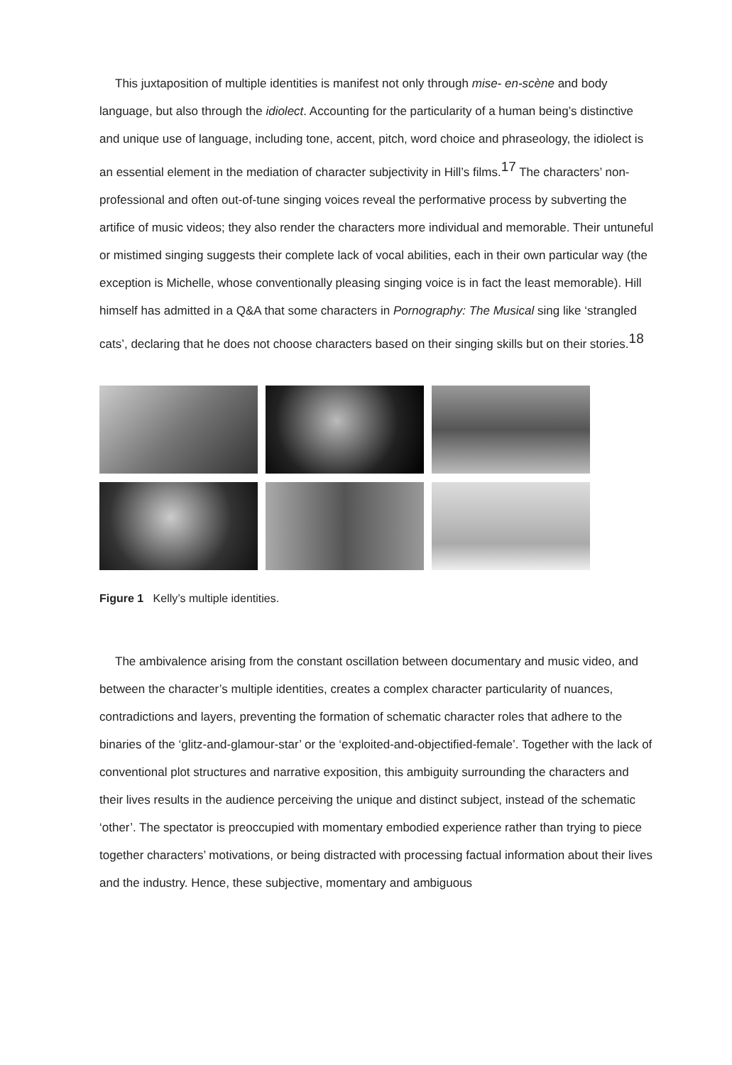This juxtaposition of multiple identities is manifest not only through mise- en-scène and body language, but also through the idiolect. Accounting for the particularity of a human being’s distinctive and unique use of language, including tone, accent, pitch, word choice and phraseology, the idiolect is an essential element in the mediation of character subjectivity in Hill’s films.<sup>17</sup> The characters’ non-professional and often out-of-tune singing voices reveal the performative process by subverting the artifice of music videos; they also render the characters more individual and memorable. Their untuneful or mistimed singing suggests their complete lack of vocal abilities, each in their own particular way (the exception is Michelle, whose conventionally pleasing singing voice is in fact the least memorable). Hill himself has admitted in a Q&A that some characters in Pornography: The Musical sing like ‘strangled cats’, declaring that he does not choose characters based on their singing skills but on their stories.<sup>18</sup>
Figure 1 Kelly’s multiple identities.
The ambivalence arising from the constant oscillation between documentary and music video, and between the character’s multiple identities, creates a complex character particularity of nuances, contradictions and layers, preventing the formation of schematic character roles that adhere to the binaries of the ‘glitz-and-glamour-star’ or the ‘exploited-and-objectified-female’. Together with the lack of conventional plot structures and narrative exposition, this ambiguity surrounding the characters and their lives results in the audience perceiving the unique and distinct subject, instead of the schematic ‘other’. The spectator is preoccupied with momentary embodied experience rather than trying to piece together characters’ motivations, or being distracted with processing factual information about their lives and the industry. Hence, these subjective, momentary and ambiguous